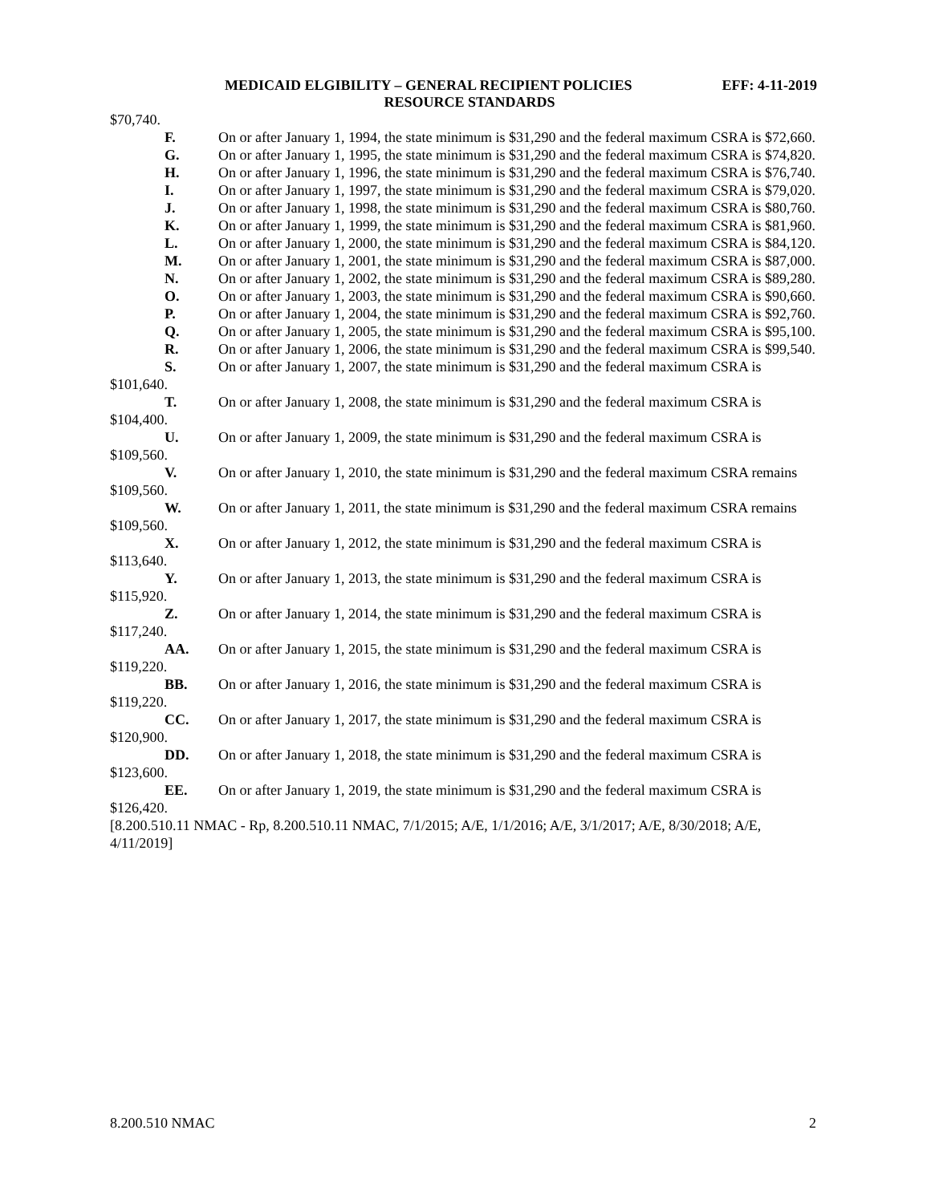MEDICAID ELGIBILITY – GENERAL RECIPIENT POLICIES EFF: 4-11-2019
RESOURCE STANDARDS
$70,740.
F. On or after January 1, 1994, the state minimum is $31,290 and the federal maximum CSRA is $72,660.
G. On or after January 1, 1995, the state minimum is $31,290 and the federal maximum CSRA is $74,820.
H. On or after January 1, 1996, the state minimum is $31,290 and the federal maximum CSRA is $76,740.
I. On or after January 1, 1997, the state minimum is $31,290 and the federal maximum CSRA is $79,020.
J. On or after January 1, 1998, the state minimum is $31,290 and the federal maximum CSRA is $80,760.
K. On or after January 1, 1999, the state minimum is $31,290 and the federal maximum CSRA is $81,960.
L. On or after January 1, 2000, the state minimum is $31,290 and the federal maximum CSRA is $84,120.
M. On or after January 1, 2001, the state minimum is $31,290 and the federal maximum CSRA is $87,000.
N. On or after January 1, 2002, the state minimum is $31,290 and the federal maximum CSRA is $89,280.
O. On or after January 1, 2003, the state minimum is $31,290 and the federal maximum CSRA is $90,660.
P. On or after January 1, 2004, the state minimum is $31,290 and the federal maximum CSRA is $92,760.
Q. On or after January 1, 2005, the state minimum is $31,290 and the federal maximum CSRA is $95,100.
R. On or after January 1, 2006, the state minimum is $31,290 and the federal maximum CSRA is $99,540.
S. On or after January 1, 2007, the state minimum is $31,290 and the federal maximum CSRA is $101,640.
T. On or after January 1, 2008, the state minimum is $31,290 and the federal maximum CSRA is $104,400.
U. On or after January 1, 2009, the state minimum is $31,290 and the federal maximum CSRA is $109,560.
V. On or after January 1, 2010, the state minimum is $31,290 and the federal maximum CSRA remains $109,560.
W. On or after January 1, 2011, the state minimum is $31,290 and the federal maximum CSRA remains $109,560.
X. On or after January 1, 2012, the state minimum is $31,290 and the federal maximum CSRA is $113,640.
Y. On or after January 1, 2013, the state minimum is $31,290 and the federal maximum CSRA is $115,920.
Z. On or after January 1, 2014, the state minimum is $31,290 and the federal maximum CSRA is $117,240.
AA. On or after January 1, 2015, the state minimum is $31,290 and the federal maximum CSRA is $119,220.
BB. On or after January 1, 2016, the state minimum is $31,290 and the federal maximum CSRA is $119,220.
CC. On or after January 1, 2017, the state minimum is $31,290 and the federal maximum CSRA is $120,900.
DD. On or after January 1, 2018, the state minimum is $31,290 and the federal maximum CSRA is $123,600.
EE. On or after January 1, 2019, the state minimum is $31,290 and the federal maximum CSRA is $126,420.
[8.200.510.11 NMAC - Rp, 8.200.510.11 NMAC, 7/1/2015; A/E, 1/1/2016; A/E, 3/1/2017; A/E, 8/30/2018; A/E, 4/11/2019]
8.200.510 NMAC 2